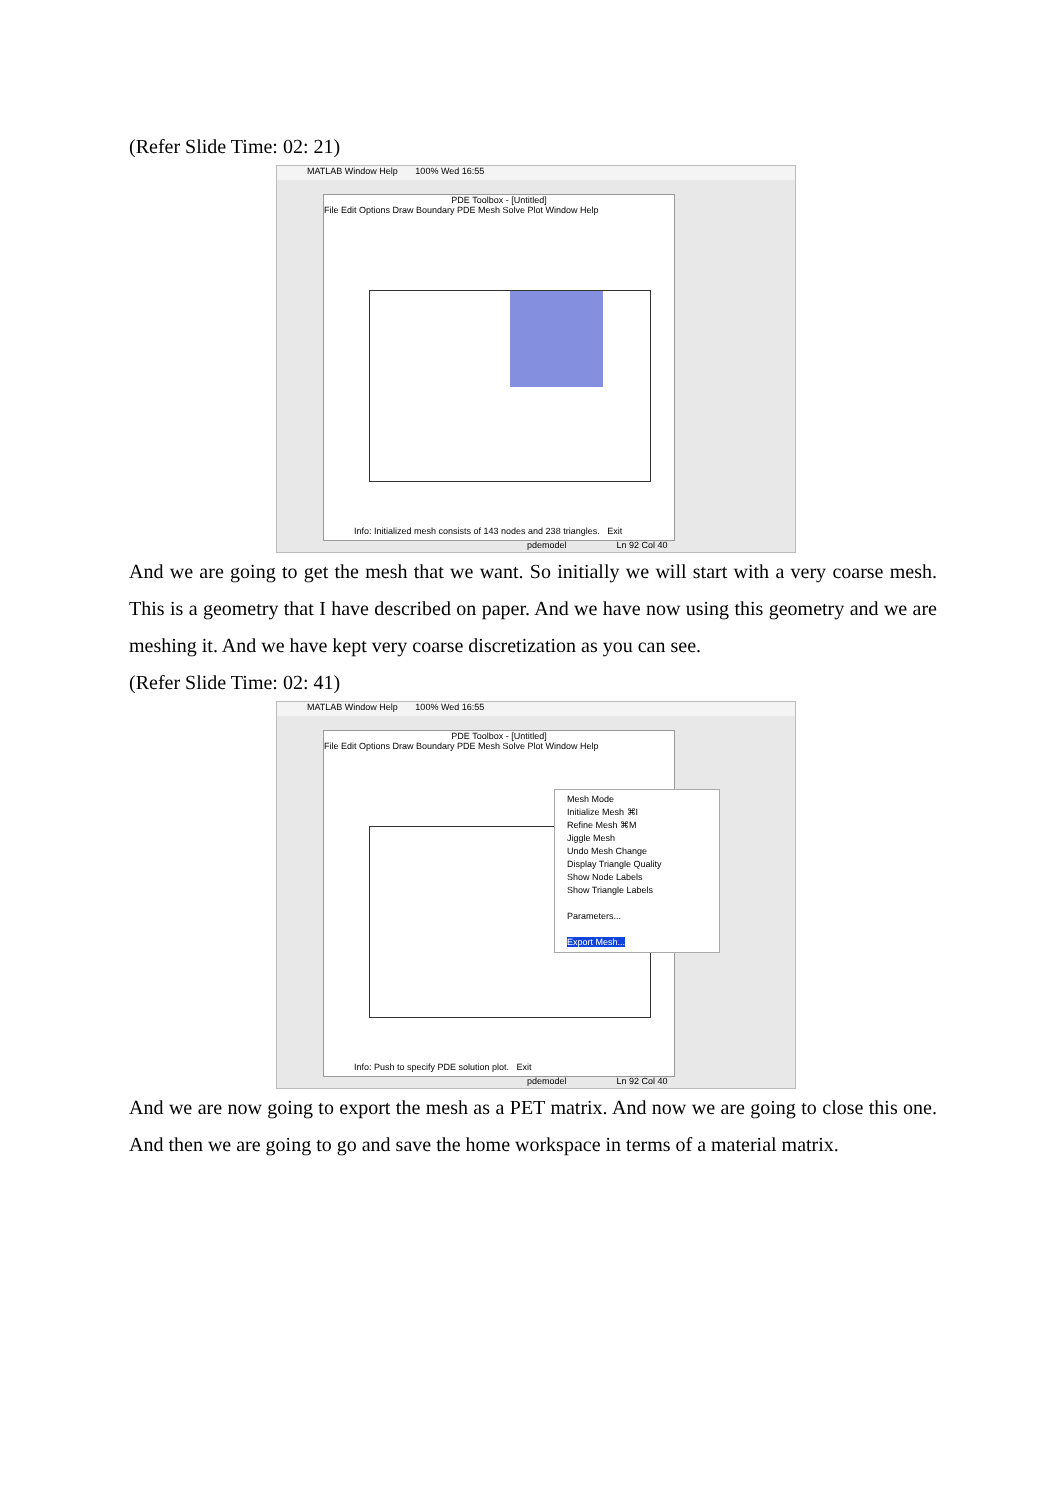(Refer Slide Time: 02: 21)
MATLAB Window Help 100% Wed 16:55
PDE Toolbox - [Untitled]
File Edit Options Draw Boundary PDE Mesh Solve Plot Window Help
Info: Initialized mesh consists of 143 nodes and 238 triangles. Exit
pdemodel Ln 92 Col 40
And we are going to get the mesh that we want. So initially we will start with a very coarse mesh. This is a geometry that I have described on paper. And we have now using this geometry and we are meshing it. And we have kept very coarse discretization as you can see.
(Refer Slide Time: 02: 41)
MATLAB Window Help 100% Wed 16:55
PDE Toolbox - [Untitled]
File Edit Options Draw Boundary PDE Mesh Solve Plot Window Help
Mesh Mode
Initialize Mesh ⌘I
Refine Mesh ⌘M
Jiggle Mesh
Undo Mesh Change
Display Triangle Quality
Show Node Labels
Show Triangle Labels
Parameters...
Export Mesh...
Info: Push to specify PDE solution plot. Exit
pdemodel Ln 92 Col 40
And we are now going to export the mesh as a PET matrix. And now we are going to close this one. And then we are going to go and save the home workspace in terms of a material matrix.